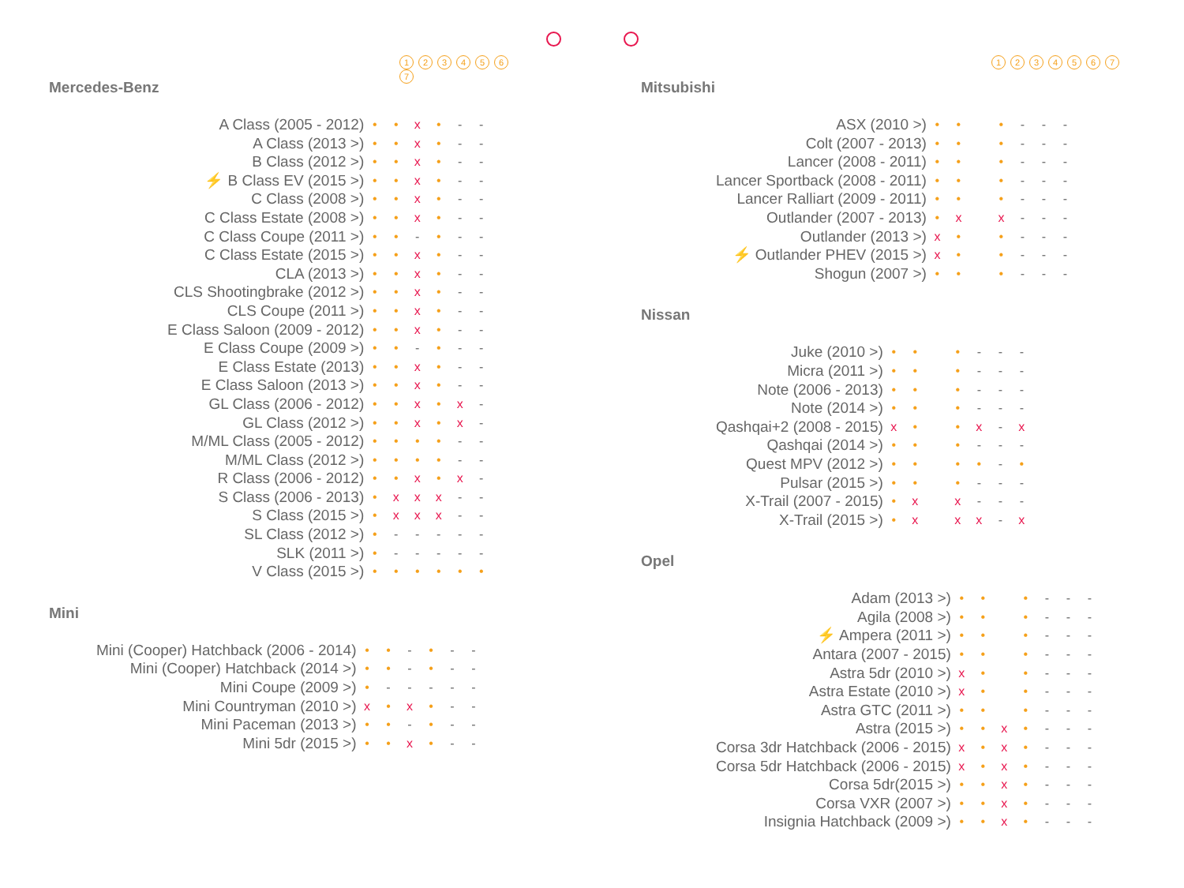1234567
Mercedes-Benz
| A Class (2005 - 2012) | • | • | x | • | - | - |
| A Class (2013 >) | • | • | x | • | - | - |
| B Class (2012 >) | • | • | x | • | - | - |
| ⚡ B Class EV (2015 >) | • | • | x | • | - | - |
| C Class (2008 >) | • | • | x | • | - | - |
| C Class Estate (2008 >) | • | • | x | • | - | - |
| C Class Coupe (2011 >) | • | • | - | • | - | - |
| C Class Estate (2015 >) | • | • | x | • | - | - |
| CLA (2013 >) | • | • | x | • | - | - |
| CLS Shootingbrake (2012 >) | • | • | x | • | - | - |
| CLS Coupe (2011 >) | • | • | x | • | - | - |
| E Class Saloon (2009 - 2012) | • | • | x | • | - | - |
| E Class Coupe (2009 >) | • | • | - | • | - | - |
| E Class Estate (2013) | • | • | x | • | - | - |
| E Class Saloon (2013 >) | • | • | x | • | - | - |
| GL Class (2006 - 2012) | • | • | x | • | x | - |
| GL Class (2012 >) | • | • | x | • | x | - |
| M/ML Class (2005 - 2012) | • | • | • | • | - | - |
| M/ML Class (2012 >) | • | • | • | • | - | - |
| R Class (2006 - 2012) | • | • | x | • | x | - |
| S Class (2006 - 2013) | • | x | x | x | - | - |
| S Class (2015 >) | • | x | x | x | - | - |
| SL Class (2012 >) | • | - | - | - | - | - |
| SLK (2011 >) | • | - | - | - | - | - |
| V Class (2015 >) | • | • | • | • | • | • |
Mini
| Mini (Cooper) Hatchback (2006 - 2014) | • | • | - | • | - | - |
| Mini (Cooper) Hatchback (2014 >) | • | • | - | • | - | - |
| Mini Coupe (2009 >) | • | - | - | - | - | - |
| Mini Countryman (2010 >) | x | • | x | • | - | - |
| Mini Paceman (2013 >) | • | • | - | • | - | - |
| Mini 5dr (2015 >) | • | • | x | • | - | - |
1234567
Mitsubishi
| ASX (2010 >) | • | • | | • | - | - | - |
| Colt (2007 - 2013) | • | • | | • | - | - | - |
| Lancer (2008 - 2011) | • | • | | • | - | - | - |
| Lancer Sportback (2008 - 2011) | • | • | | • | - | - | - |
| Lancer Ralliart (2009 - 2011) | • | • | | • | - | - | - |
| Outlander (2007 - 2013) | • | x | | x | - | - | - |
| Outlander (2013 >) | x | • | | • | - | - | - |
| ⚡ Outlander PHEV (2015 >) | x | • | | • | - | - | - |
| Shogun (2007 >) | • | • | | • | - | - | - |
Nissan
| Juke (2010 >) | • | • | | • | - | - | - |
| Micra (2011 >) | • | • | | • | - | - | - |
| Note (2006 - 2013) | • | • | | • | - | - | - |
| Note (2014 >) | • | • | | • | - | - | - |
| Qashqai+2 (2008 - 2015) | x | • | | • | x | - | x |
| Qashqai (2014 >) | • | • | | • | - | - | - |
| Quest MPV (2012 >) | • | • | | • | • | - | • |
| Pulsar (2015 >) | • | • | | • | - | - | - |
| X-Trail (2007 - 2015) | • | x | | x | - | - | - |
| X-Trail (2015 >) | • | x | | x | x | - | x |
Opel
| Adam (2013 >) | • | • | | • | - | - | - |
| Agila (2008 >) | • | • | | • | - | - | - |
| ⚡ Ampera (2011 >) | • | • | | • | - | - | - |
| Antara (2007 - 2015) | • | • | | • | - | - | - |
| Astra 5dr (2010 >) | x | • | | • | - | - | - |
| Astra Estate (2010 >) | x | • | | • | - | - | - |
| Astra GTC (2011 >) | • | • | | • | - | - | - |
| Astra (2015 >) | • | • | x | • | - | - | - |
| Corsa 3dr Hatchback (2006 - 2015) | x | • | x | • | - | - | - |
| Corsa 5dr Hatchback (2006 - 2015) | x | • | x | • | - | - | - |
| Corsa 5dr(2015 >) | • | • | x | • | - | - | - |
| Corsa VXR (2007 >) | • | • | x | • | - | - | - |
| Insignia Hatchback (2009 >) | • | • | x | • | - | - | - |